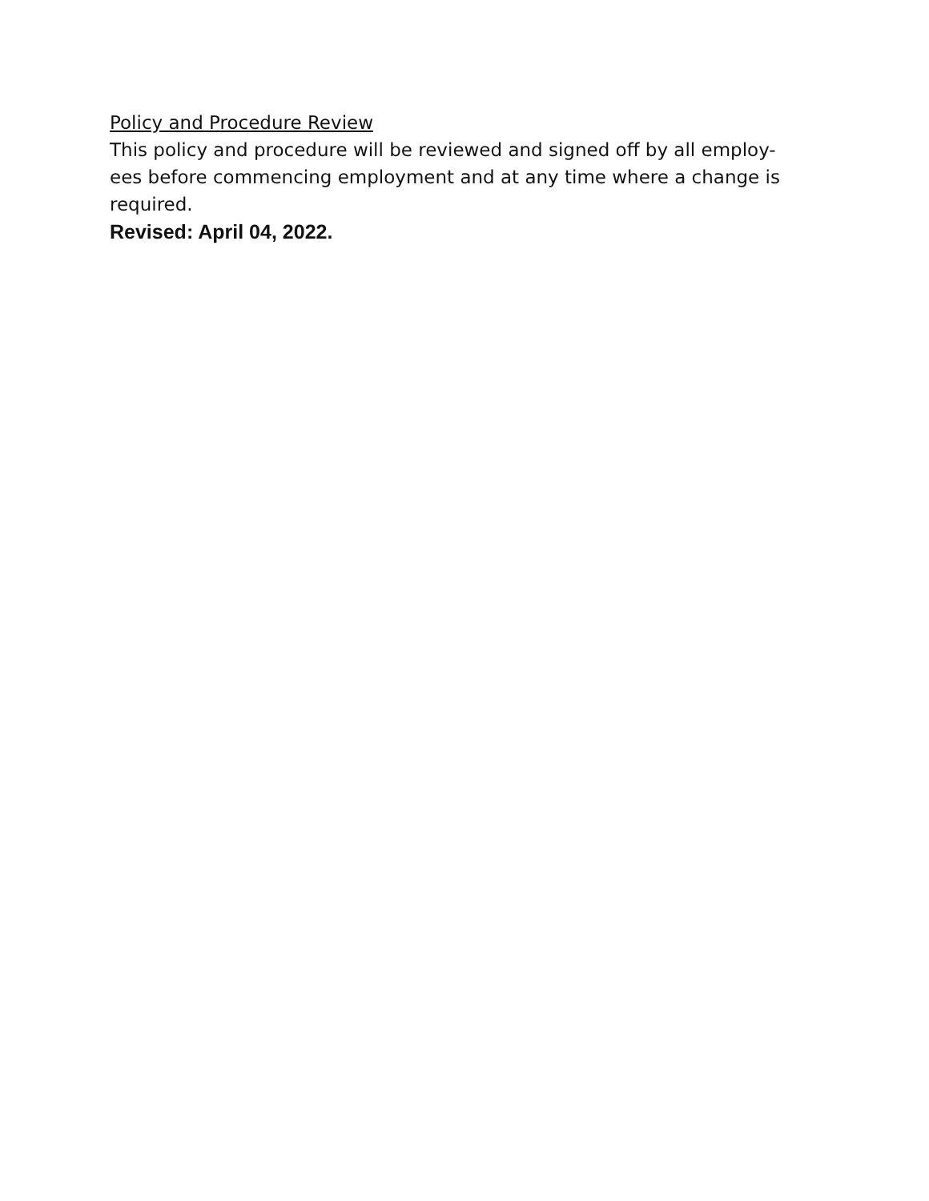Policy and Procedure Review
This policy and procedure will be reviewed and signed off by all employ-
ees before commencing employment and at any time where a change is required.
Revised: April 04, 2022.